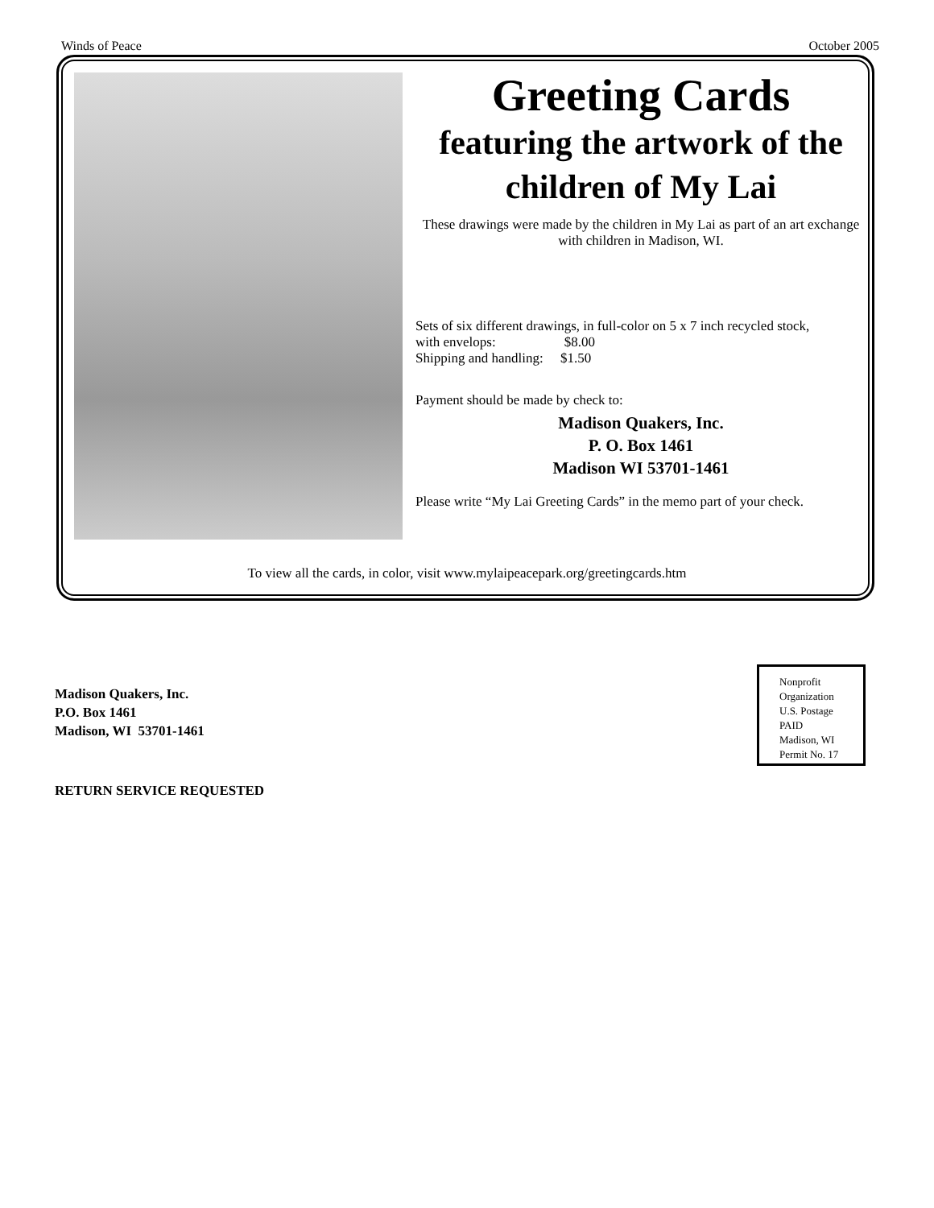Winds of Peace October 2005
Greeting Cards
featuring the artwork of the children of My Lai
These drawings were made by the children in My Lai as part of an art exchange with children in Madison, WI.
Sets of six different drawings, in full-color on 5 x 7 inch recycled stock,
with envelops: $8.00
Shipping and handling: $1.50
Payment should be made by check to:
Madison Quakers, Inc.
P. O. Box 1461
Madison WI 53701-1461
Please write “My Lai Greeting Cards” in the memo part of your check.
To view all the cards, in color, visit www.mylaipeacepark.org/greetingcards.htm
Madison Quakers, Inc.
P.O. Box 1461
Madison, WI 53701-1461
RETURN SERVICE REQUESTED
Nonprofit
Organization
U.S. Postage
PAID
Madison, WI
Permit No. 17